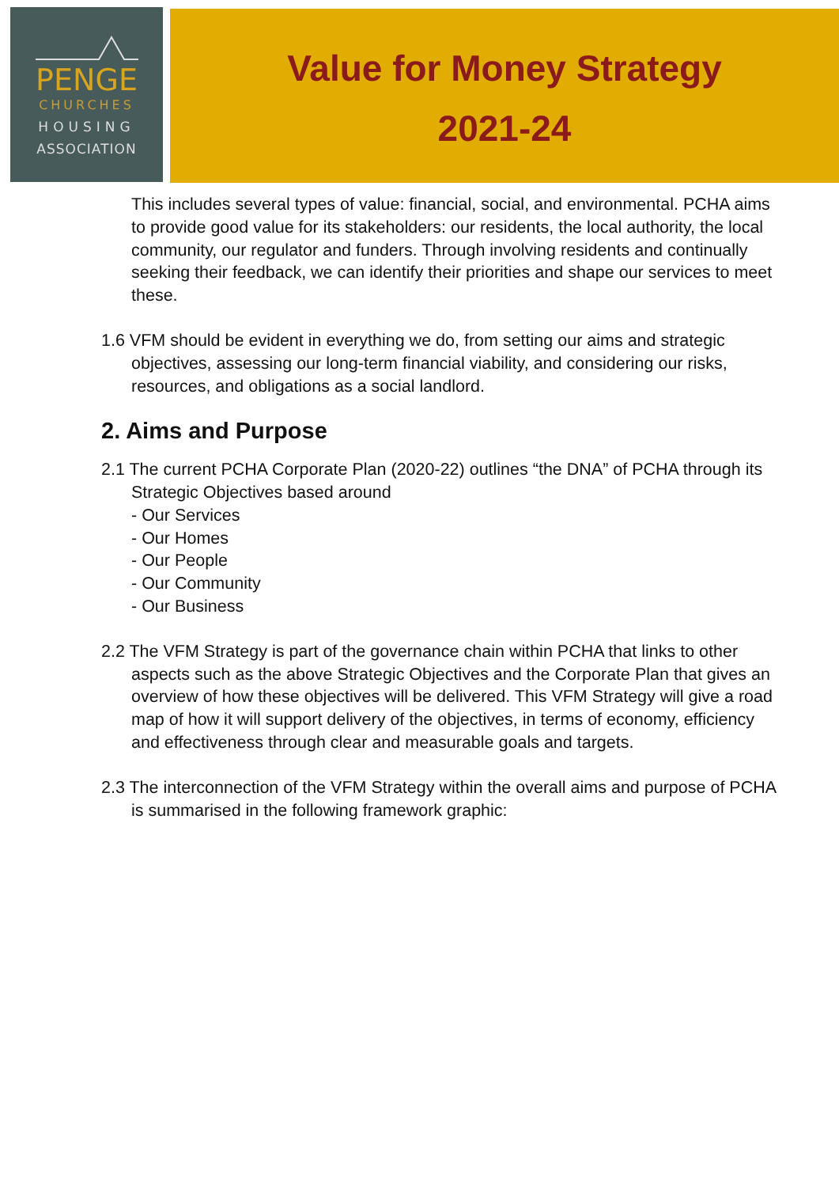PENGE
CHURCHES
HOUSING
ASSOCIATION
Value for Money Strategy
2021-24
This includes several types of value: financial, social, and environmental. PCHA aims to provide good value for its stakeholders: our residents, the local authority, the local community, our regulator and funders. Through involving residents and continually seeking their feedback, we can identify their priorities and shape our services to meet these.
1.6 VFM should be evident in everything we do, from setting our aims and strategic objectives, assessing our long-term financial viability, and considering our risks, resources, and obligations as a social landlord.
2. Aims and Purpose
2.1 The current PCHA Corporate Plan (2020-22) outlines “the DNA” of PCHA through its Strategic Objectives based around
- Our Services
- Our Homes
- Our People
- Our Community
- Our Business
2.2 The VFM Strategy is part of the governance chain within PCHA that links to other aspects such as the above Strategic Objectives and the Corporate Plan that gives an overview of how these objectives will be delivered. This VFM Strategy will give a road map of how it will support delivery of the objectives, in terms of economy, efficiency and effectiveness through clear and measurable goals and targets.
2.3 The interconnection of the VFM Strategy within the overall aims and purpose of PCHA is summarised in the following framework graphic: